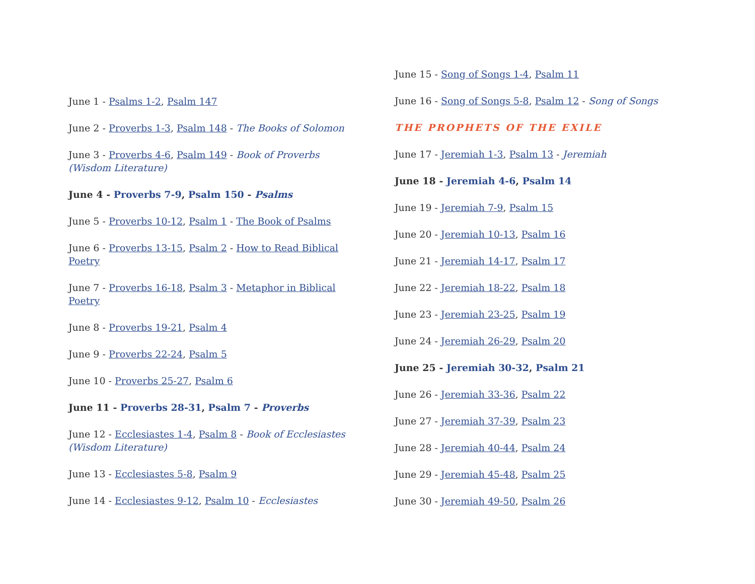June 1 - Psalms 1-2, Psalm 147
June 2 - Proverbs 1-3, Psalm 148 - The Books of Solomon
June 3 - Proverbs 4-6, Psalm 149 - Book of Proverbs (Wisdom Literature)
June 4 - Proverbs 7-9, Psalm 150 - Psalms
June 5 - Proverbs 10-12, Psalm 1 - The Book of Psalms
June 6 - Proverbs 13-15, Psalm 2 - How to Read Biblical Poetry
June 7 - Proverbs 16-18, Psalm 3 - Metaphor in Biblical Poetry
June 8 - Proverbs 19-21, Psalm 4
June 9 - Proverbs 22-24, Psalm 5
June 10 - Proverbs 25-27, Psalm 6
June 11 - Proverbs 28-31, Psalm 7 - Proverbs
June 12 - Ecclesiastes 1-4, Psalm 8 - Book of Ecclesiastes (Wisdom Literature)
June 13 - Ecclesiastes 5-8, Psalm 9
June 14 - Ecclesiastes 9-12, Psalm 10 - Ecclesiastes
June 15 - Song of Songs 1-4, Psalm 11
June 16 - Song of Songs 5-8, Psalm 12 - Song of Songs
THE PROPHETS OF THE EXILE
June 17 - Jeremiah 1-3, Psalm 13 - Jeremiah
June 18 - Jeremiah 4-6, Psalm 14
June 19 - Jeremiah 7-9, Psalm 15
June 20 - Jeremiah 10-13, Psalm 16
June 21 - Jeremiah 14-17, Psalm 17
June 22 - Jeremiah 18-22, Psalm 18
June 23 - Jeremiah 23-25, Psalm 19
June 24 - Jeremiah 26-29, Psalm 20
June 25 - Jeremiah 30-32, Psalm 21
June 26 - Jeremiah 33-36, Psalm 22
June 27 - Jeremiah 37-39, Psalm 23
June 28 - Jeremiah 40-44, Psalm 24
June 29 - Jeremiah 45-48, Psalm 25
June 30 - Jeremiah 49-50, Psalm 26